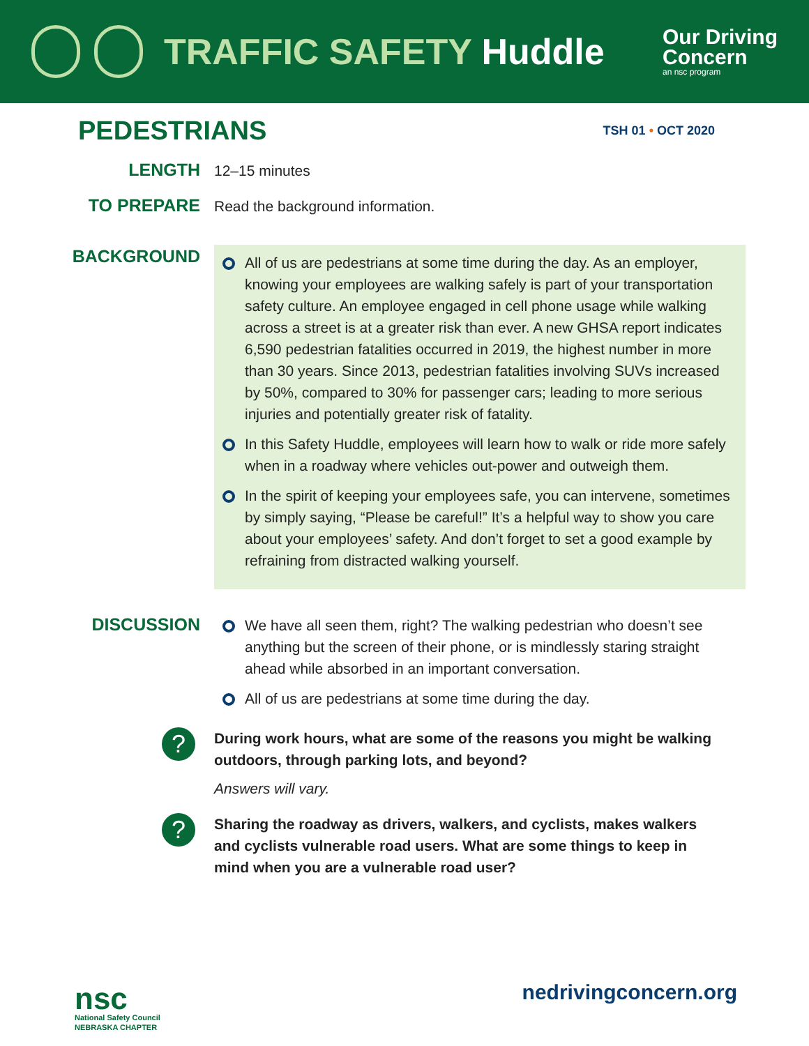TRAFFIC SAFETY Huddle
Our Driving
Concern
an nsc program
PEDESTRIANS
TSH 01 • OCT 2020
LENGTH
12–15 minutes
TO PREPARE
Read the background information.
BACKGROUND
All of us are pedestrians at some time during the day. As an employer, knowing your employees are walking safely is part of your transportation safety culture. An employee engaged in cell phone usage while walking across a street is at a greater risk than ever. A new GHSA report indicates 6,590 pedestrian fatalities occurred in 2019, the highest number in more than 30 years. Since 2013, pedestrian fatalities involving SUVs increased by 50%, compared to 30% for passenger cars; leading to more serious injuries and potentially greater risk of fatality.
In this Safety Huddle, employees will learn how to walk or ride more safely when in a roadway where vehicles out-power and outweigh them.
In the spirit of keeping your employees safe, you can intervene, sometimes by simply saying, “Please be careful!” It’s a helpful way to show you care about your employees’ safety. And don’t forget to set a good example by refraining from distracted walking yourself.
DISCUSSION
We have all seen them, right? The walking pedestrian who doesn’t see anything but the screen of their phone, or is mindlessly staring straight ahead while absorbed in an important conversation.
All of us are pedestrians at some time during the day.
?
During work hours, what are some of the reasons you might be walking outdoors, through parking lots, and beyond?
Answers will vary.
?
Sharing the roadway as drivers, walkers, and cyclists, makes walkers and cyclists vulnerable road users. What are some things to keep in mind when you are a vulnerable road user?
nsc
National Safety Council
NEBRASKA CHAPTER
nedrivingconcern.org